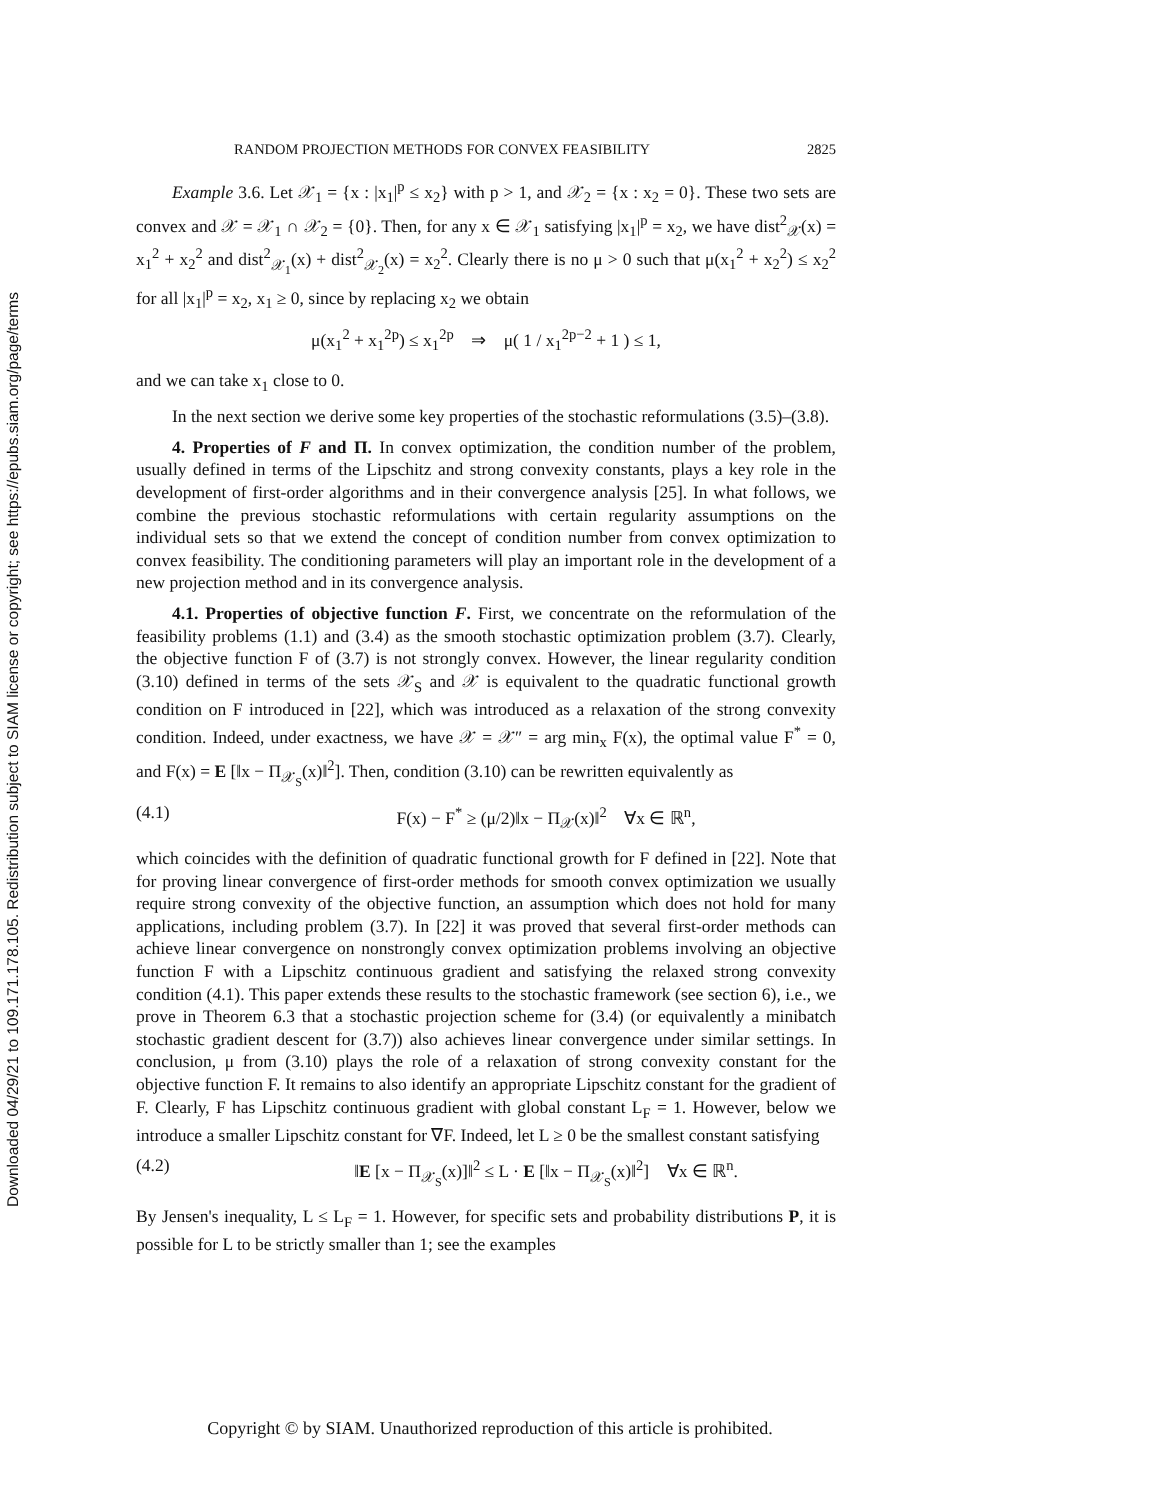Downloaded 04/29/21 to 109.171.178.105. Redistribution subject to SIAM license or copyright; see https://epubs.siam.org/page/terms
RANDOM PROJECTION METHODS FOR CONVEX FEASIBILITY 2825
Example 3.6. Let 𝒳<sub>1</sub> = {x : |x<sub>1</sub>|<sup>p</sup> ≤ x<sub>2</sub>} with p > 1, and 𝒳<sub>2</sub> = {x : x<sub>2</sub> = 0}. These two sets are convex and 𝒳 = 𝒳<sub>1</sub> ∩ 𝒳<sub>2</sub> = {0}. Then, for any x ∈ 𝒳<sub>1</sub> satisfying |x<sub>1</sub>|<sup>p</sup> = x<sub>2</sub>, we have dist<sup>2</sup><sub>𝒳</sub>(x) = x<sub>1</sub><sup>2</sup> + x<sub>2</sub><sup>2</sup> and dist<sup>2</sup><sub>𝒳<sub>1</sub></sub>(x) + dist<sup>2</sup><sub>𝒳<sub>2</sub></sub>(x) = x<sub>2</sub><sup>2</sup>. Clearly there is no μ > 0 such that μ(x<sub>1</sub><sup>2</sup> + x<sub>2</sub><sup>2</sup>) ≤ x<sub>2</sub><sup>2</sup> for all |x<sub>1</sub>|<sup>p</sup> = x<sub>2</sub>, x<sub>1</sub> ≥ 0, since by replacing x<sub>2</sub> we obtain
μ(x<sub>1</sub><sup>2</sup> + x<sub>1</sub><sup>2p</sup>) ≤ x<sub>1</sub><sup>2p</sup> ⇒ μ( 1 / x<sub>1</sub><sup>2p−2</sup> + 1 ) ≤ 1,
and we can take x<sub>1</sub> close to 0.
In the next section we derive some key properties of the stochastic reformulations (3.5)–(3.8).
4. Properties of F and Π. In convex optimization, the condition number of the problem, usually defined in terms of the Lipschitz and strong convexity constants, plays a key role in the development of first-order algorithms and in their convergence analysis [25]. In what follows, we combine the previous stochastic reformulations with certain regularity assumptions on the individual sets so that we extend the concept of condition number from convex optimization to convex feasibility. The conditioning parameters will play an important role in the development of a new projection method and in its convergence analysis.
4.1. Properties of objective function F. First, we concentrate on the reformulation of the feasibility problems (1.1) and (3.4) as the smooth stochastic optimization problem (3.7). Clearly, the objective function F of (3.7) is not strongly convex. However, the linear regularity condition (3.10) defined in terms of the sets 𝒳<sub>S</sub> and 𝒳 is equivalent to the quadratic functional growth condition on F introduced in [22], which was introduced as a relaxation of the strong convexity condition. Indeed, under exactness, we have 𝒳 = 𝒳″ = arg min<sub>x</sub> F(x), the optimal value F<sup>*</sup> = 0, and F(x) = E [‖x − Π<sub>𝒳<sub>S</sub></sub>(x)‖<sup>2</sup>]. Then, condition (3.10) can be rewritten equivalently as
(4.1) F(x) − F<sup>*</sup> ≥ (μ/2)‖x − Π<sub>𝒳</sub>(x)‖<sup>2</sup> ∀x ∈ ℝ<sup>n</sup>,
which coincides with the definition of quadratic functional growth for F defined in [22]. Note that for proving linear convergence of first-order methods for smooth convex optimization we usually require strong convexity of the objective function, an assumption which does not hold for many applications, including problem (3.7). In [22] it was proved that several first-order methods can achieve linear convergence on nonstrongly convex optimization problems involving an objective function F with a Lipschitz continuous gradient and satisfying the relaxed strong convexity condition (4.1). This paper extends these results to the stochastic framework (see section 6), i.e., we prove in Theorem 6.3 that a stochastic projection scheme for (3.4) (or equivalently a minibatch stochastic gradient descent for (3.7)) also achieves linear convergence under similar settings. In conclusion, μ from (3.10) plays the role of a relaxation of strong convexity constant for the objective function F. It remains to also identify an appropriate Lipschitz constant for the gradient of F. Clearly, F has Lipschitz continuous gradient with global constant L<sub>F</sub> = 1. However, below we introduce a smaller Lipschitz constant for ∇F. Indeed, let L ≥ 0 be the smallest constant satisfying
(4.2) ‖E [x − Π<sub>𝒳<sub>S</sub></sub>(x)]‖<sup>2</sup> ≤ L · E [‖x − Π<sub>𝒳<sub>S</sub></sub>(x)‖<sup>2</sup>] ∀x ∈ ℝ<sup>n</sup>.
By Jensen's inequality, L ≤ L<sub>F</sub> = 1. However, for specific sets and probability distributions P, it is possible for L to be strictly smaller than 1; see the examples
Copyright © by SIAM. Unauthorized reproduction of this article is prohibited.